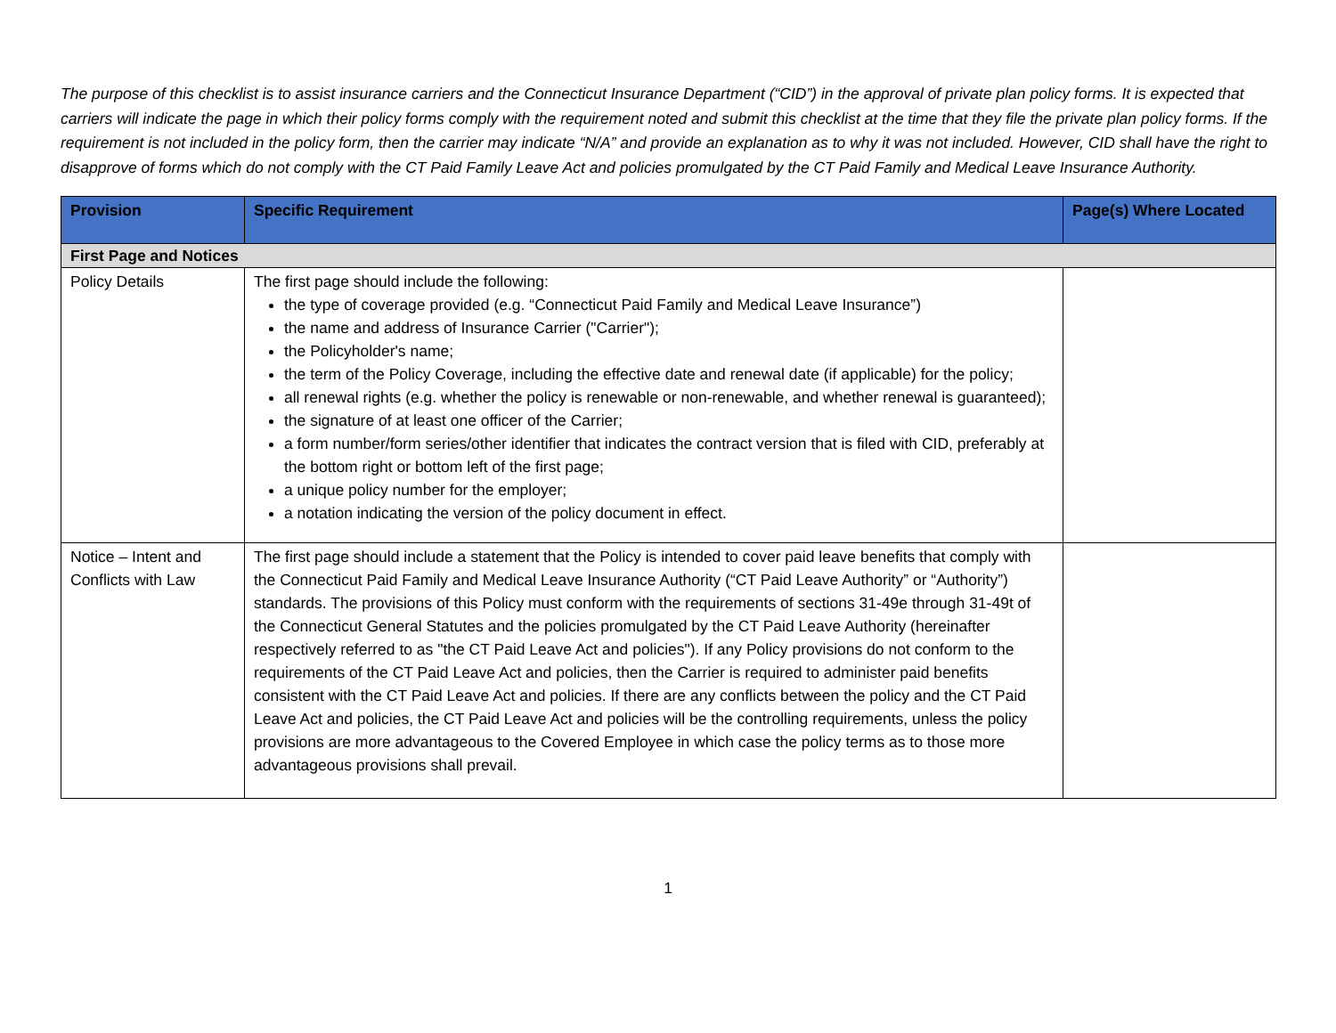The purpose of this checklist is to assist insurance carriers and the Connecticut Insurance Department (“CID”) in the approval of private plan policy forms. It is expected that carriers will indicate the page in which their policy forms comply with the requirement noted and submit this checklist at the time that they file the private plan policy forms. If the requirement is not included in the policy form, then the carrier may indicate “N/A” and provide an explanation as to why it was not included. However, CID shall have the right to disapprove of forms which do not comply with the CT Paid Family Leave Act and policies promulgated by the CT Paid Family and Medical Leave Insurance Authority.
| Provision | Specific Requirement | Page(s) Where Located |
| --- | --- | --- |
| First Page and Notices | | |
| Policy Details | The first page should include the following: the type of coverage provided (e.g. “Connecticut Paid Family and Medical Leave Insurance”) the name and address of Insurance Carrier ("Carrier"); the Policyholder's name; the term of the Policy Coverage, including the effective date and renewal date (if applicable) for the policy; all renewal rights (e.g. whether the policy is renewable or non-renewable, and whether renewal is guaranteed); the signature of at least one officer of the Carrier; a form number/form series/other identifier that indicates the contract version that is filed with CID, preferably at the bottom right or bottom left of the first page; a unique policy number for the employer; a notation indicating the version of the policy document in effect. | |
| Notice – Intent and Conflicts with Law | The first page should include a statement that the Policy is intended to cover paid leave benefits that comply with the Connecticut Paid Family and Medical Leave Insurance Authority (“CT Paid Leave Authority” or “Authority”) standards. The provisions of this Policy must conform with the requirements of sections 31-49e through 31-49t of the Connecticut General Statutes and the policies promulgated by the CT Paid Leave Authority (hereinafter respectively referred to as "the CT Paid Leave Act and policies"). If any Policy provisions do not conform to the requirements of the CT Paid Leave Act and policies, then the Carrier is required to administer paid benefits consistent with the CT Paid Leave Act and policies. If there are any conflicts between the policy and the CT Paid Leave Act and policies, the CT Paid Leave Act and policies will be the controlling requirements, unless the policy provisions are more advantageous to the Covered Employee in which case the policy terms as to those more advantageous provisions shall prevail. | |
1